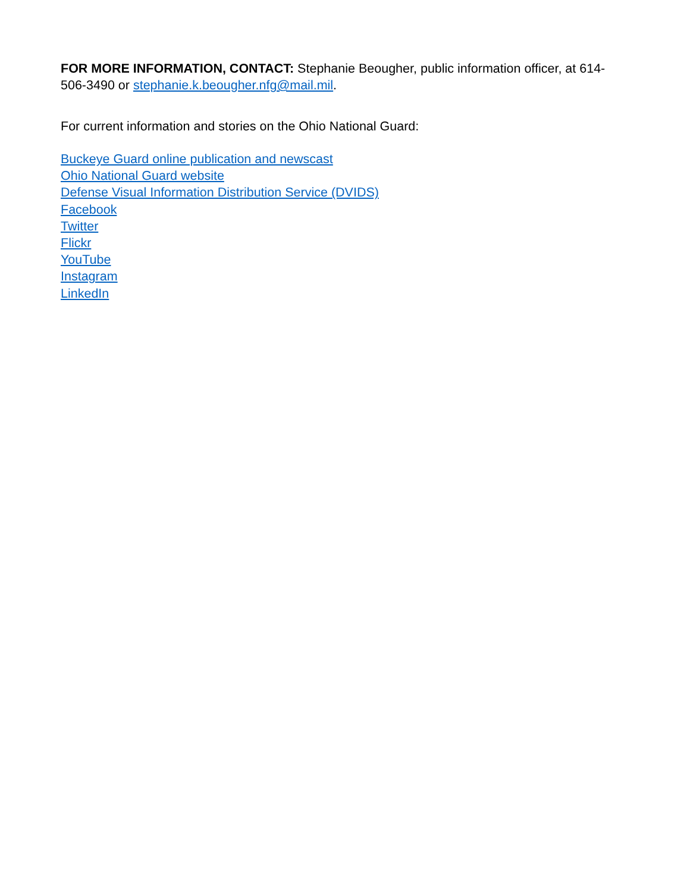FOR MORE INFORMATION, CONTACT: Stephanie Beougher, public information officer, at 614-506-3490 or stephanie.k.beougher.nfg@mail.mil.
For current information and stories on the Ohio National Guard:
Buckeye Guard online publication and newscast
Ohio National Guard website
Defense Visual Information Distribution Service (DVIDS)
Facebook
Twitter
Flickr
YouTube
Instagram
LinkedIn